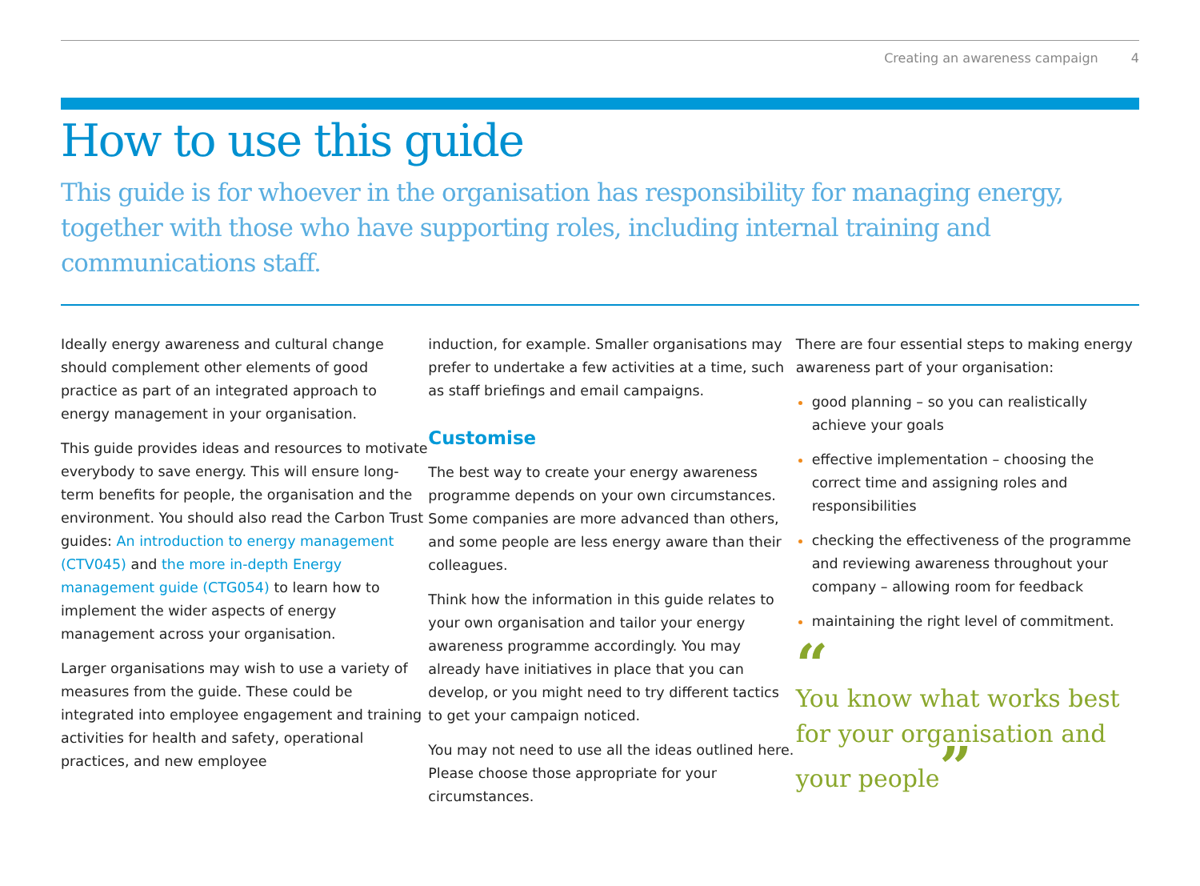Creating an awareness campaign 4
How to use this guide
This guide is for whoever in the organisation has responsibility for managing energy, together with those who have supporting roles, including internal training and communications staff.
Ideally energy awareness and cultural change should complement other elements of good practice as part of an integrated approach to energy management in your organisation.
This guide provides ideas and resources to motivate everybody to save energy. This will ensure long-term benefits for people, the organisation and the environment. You should also read the Carbon Trust guides: An introduction to energy management (CTV045) and the more in-depth Energy management guide (CTG054) to learn how to implement the wider aspects of energy management across your organisation.
Larger organisations may wish to use a variety of measures from the guide. These could be integrated into employee engagement and training activities for health and safety, operational practices, and new employee
induction, for example. Smaller organisations may prefer to undertake a few activities at a time, such as staff briefings and email campaigns.
Customise
The best way to create your energy awareness programme depends on your own circumstances. Some companies are more advanced than others, and some people are less energy aware than their colleagues.
Think how the information in this guide relates to your own organisation and tailor your energy awareness programme accordingly. You may already have initiatives in place that you can develop, or you might need to try different tactics to get your campaign noticed.
You may not need to use all the ideas outlined here. Please choose those appropriate for your circumstances.
There are four essential steps to making energy awareness part of your organisation:
good planning – so you can realistically achieve your goals
effective implementation – choosing the correct time and assigning roles and responsibilities
checking the effectiveness of the programme and reviewing awareness throughout your company – allowing room for feedback
maintaining the right level of commitment.
“
You know what works best for your organisation and your people”